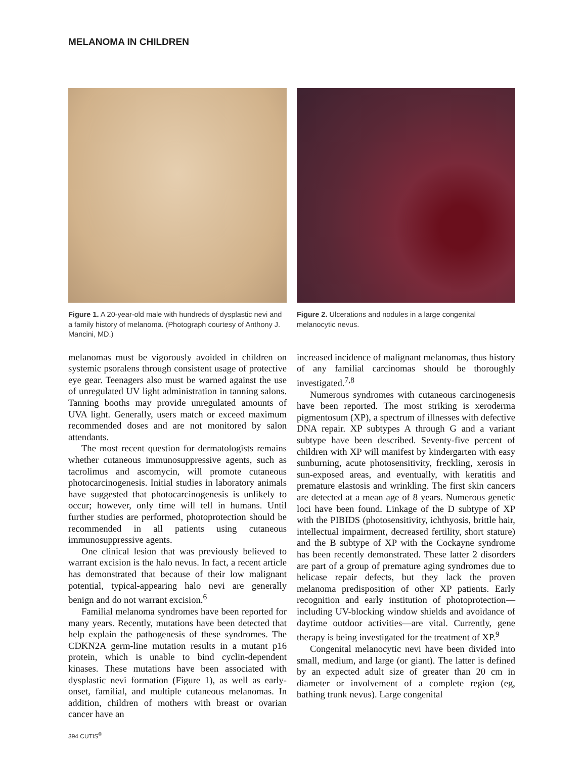MELANOMA IN CHILDREN
Figure 1. A 20-year-old male with hundreds of dysplastic nevi and a family history of melanoma. (Photograph courtesy of Anthony J. Mancini, MD.)
Figure 2. Ulcerations and nodules in a large congenital melanocytic nevus.
melanomas must be vigorously avoided in children on systemic psoralens through consistent usage of protective eye gear. Teenagers also must be warned against the use of unregulated UV light administration in tanning salons. Tanning booths may provide unregulated amounts of UVA light. Generally, users match or exceed maximum recommended doses and are not monitored by salon attendants.
The most recent question for dermatologists remains whether cutaneous immunosuppressive agents, such as tacrolimus and ascomycin, will promote cutaneous photocarcinogenesis. Initial studies in laboratory animals have suggested that photocarcinogenesis is unlikely to occur; however, only time will tell in humans. Until further studies are performed, photoprotection should be recommended in all patients using cutaneous immunosuppressive agents.
One clinical lesion that was previously believed to warrant excision is the halo nevus. In fact, a recent article has demonstrated that because of their low malignant potential, typical-appearing halo nevi are generally benign and do not warrant excision.<sup>6</sup>
Familial melanoma syndromes have been reported for many years. Recently, mutations have been detected that help explain the pathogenesis of these syndromes. The CDKN2A germ-line mutation results in a mutant p16 protein, which is unable to bind cyclin-dependent kinases. These mutations have been associated with dysplastic nevi formation (Figure 1), as well as early-onset, familial, and multiple cutaneous melanomas. In addition, children of mothers with breast or ovarian cancer have an
increased incidence of malignant melanomas, thus history of any familial carcinomas should be thoroughly investigated.<sup>7,8</sup>
Numerous syndromes with cutaneous carcinogenesis have been reported. The most striking is xeroderma pigmentosum (XP), a spectrum of illnesses with defective DNA repair. XP subtypes A through G and a variant subtype have been described. Seventy-five percent of children with XP will manifest by kindergarten with easy sunburning, acute photosensitivity, freckling, xerosis in sun-exposed areas, and eventually, with keratitis and premature elastosis and wrinkling. The first skin cancers are detected at a mean age of 8 years. Numerous genetic loci have been found. Linkage of the D subtype of XP with the PIBIDS (photosensitivity, ichthyosis, brittle hair, intellectual impairment, decreased fertility, short stature) and the B subtype of XP with the Cockayne syndrome has been recently demonstrated. These latter 2 disorders are part of a group of premature aging syndromes due to helicase repair defects, but they lack the proven melanoma predisposition of other XP patients. Early recognition and early institution of photoprotection—including UV-blocking window shields and avoidance of daytime outdoor activities—are vital. Currently, gene therapy is being investigated for the treatment of XP.<sup>9</sup>
Congenital melanocytic nevi have been divided into small, medium, and large (or giant). The latter is defined by an expected adult size of greater than 20 cm in diameter or involvement of a complete region (eg, bathing trunk nevus). Large congenital
394 CUTIS<sup>®</sup>